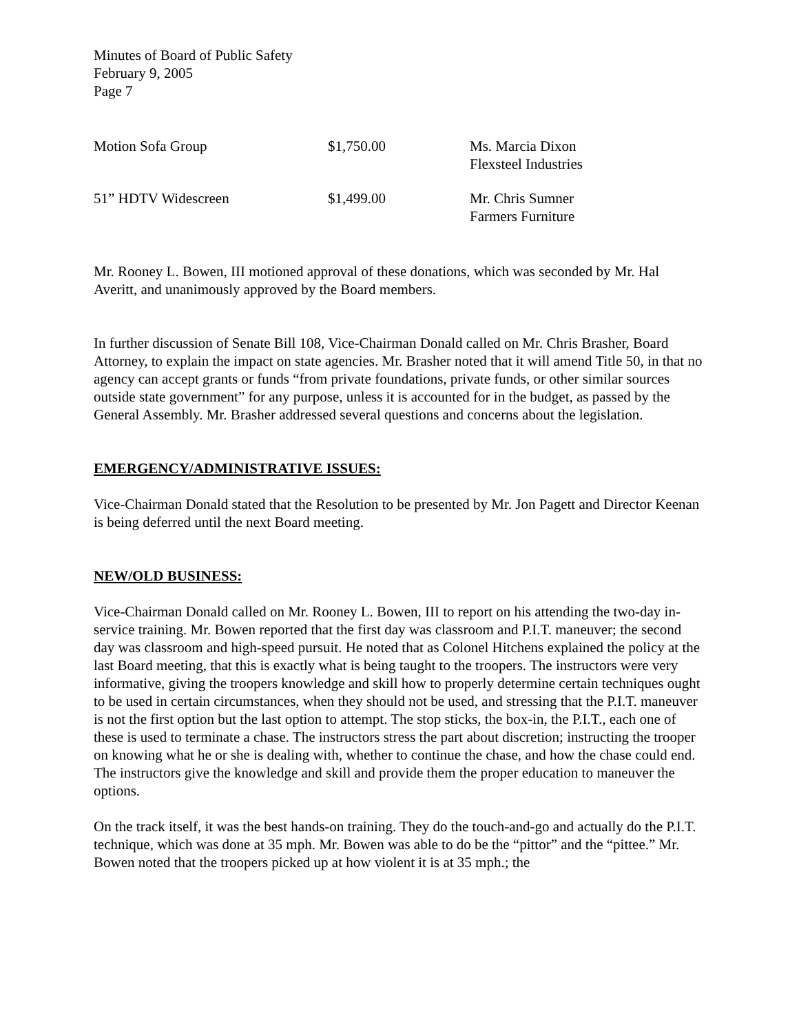Minutes of Board of Public Safety
February 9, 2005
Page 7
| Motion Sofa Group | $1,750.00 | Ms. Marcia Dixon Flexsteel Industries |
| 51” HDTV Widescreen | $1,499.00 | Mr. Chris Sumner Farmers Furniture |
Mr. Rooney L. Bowen, III motioned approval of these donations, which was seconded by Mr. Hal Averitt, and unanimously approved by the Board members.
In further discussion of Senate Bill 108, Vice-Chairman Donald called on Mr. Chris Brasher, Board Attorney, to explain the impact on state agencies. Mr. Brasher noted that it will amend Title 50, in that no agency can accept grants or funds “from private foundations, private funds, or other similar sources outside state government” for any purpose, unless it is accounted for in the budget, as passed by the General Assembly. Mr. Brasher addressed several questions and concerns about the legislation.
EMERGENCY/ADMINISTRATIVE ISSUES:
Vice-Chairman Donald stated that the Resolution to be presented by Mr. Jon Pagett and Director Keenan is being deferred until the next Board meeting.
NEW/OLD BUSINESS:
Vice-Chairman Donald called on Mr. Rooney L. Bowen, III to report on his attending the two-day in-service training. Mr. Bowen reported that the first day was classroom and P.I.T. maneuver; the second day was classroom and high-speed pursuit. He noted that as Colonel Hitchens explained the policy at the last Board meeting, that this is exactly what is being taught to the troopers. The instructors were very informative, giving the troopers knowledge and skill how to properly determine certain techniques ought to be used in certain circumstances, when they should not be used, and stressing that the P.I.T. maneuver is not the first option but the last option to attempt. The stop sticks, the box-in, the P.I.T., each one of these is used to terminate a chase. The instructors stress the part about discretion; instructing the trooper on knowing what he or she is dealing with, whether to continue the chase, and how the chase could end. The instructors give the knowledge and skill and provide them the proper education to maneuver the options.
On the track itself, it was the best hands-on training. They do the touch-and-go and actually do the P.I.T. technique, which was done at 35 mph. Mr. Bowen was able to do be the “pittor” and the “pittee.” Mr. Bowen noted that the troopers picked up at how violent it is at 35 mph.; the